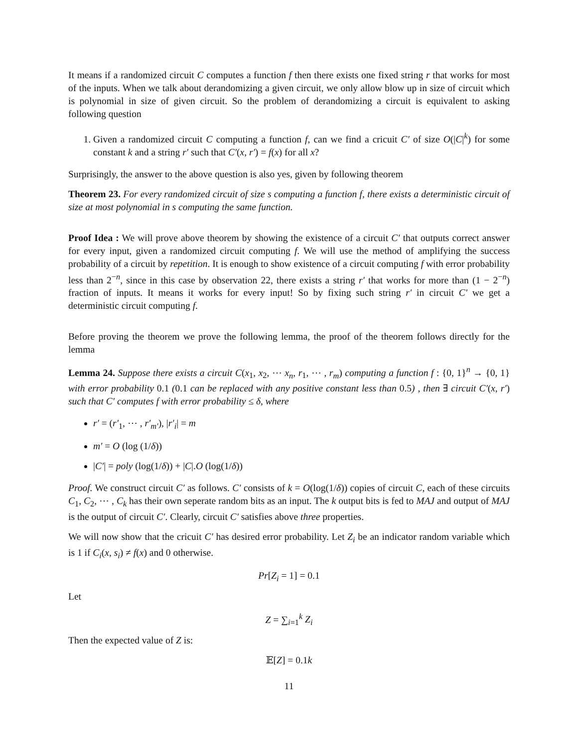It means if a randomized circuit C computes a function f then there exists one fixed string r that works for most of the inputs. When we talk about derandomizing a given circuit, we only allow blow up in size of circuit which is polynomial in size of given circuit. So the problem of derandomizing a circuit is equivalent to asking following question
1. Given a randomized circuit C computing a function f, can we find a cricuit C′ of size O(|C|<sup>k</sup>) for some constant k and a string r′ such that C′(x, r′) = f(x) for all x?
Surprisingly, the answer to the above question is also yes, given by following theorem
Theorem 23. For every randomized circuit of size s computing a function f, there exists a deterministic circuit of size at most polynomial in s computing the same function.
Proof Idea : We will prove above theorem by showing the existence of a circuit C′ that outputs correct answer for every input, given a randomized circuit computing f. We will use the method of amplifying the success probability of a circuit by repetition. It is enough to show existence of a circuit computing f with error probability less than 2<sup>−n</sup>, since in this case by observation 22, there exists a string r′ that works for more than (1 − 2<sup>−n</sup>) fraction of inputs. It means it works for every input! So by fixing such string r′ in circuit C′ we get a deterministic circuit computing f.
Before proving the theorem we prove the following lemma, the proof of the theorem follows directly for the lemma
Lemma 24. Suppose there exists a circuit C(x<sub>1</sub>, x<sub>2</sub>, ⋯ x<sub>n</sub>, r<sub>1</sub>, ⋯ , r<sub>m</sub>) computing a function f : {0, 1}<sup>n</sup> → {0, 1} with error probability 0.1 (0.1 can be replaced with any positive constant less than 0.5) , then ∃ circuit C′(x, r′) such that C′ computes f with error probability ≤ δ, where
r′ = (r′<sub>1</sub>, ⋯ , r′<sub>m′</sub>), |r′<sub>i</sub>| = m
m′ = O (log (1/δ))
|C′| = poly (log(1/δ)) + |C|.O (log(1/δ))
Proof. We construct circuit C′ as follows. C′ consists of k = O(log(1/δ)) copies of circuit C, each of these circuits C<sub>1</sub>, C<sub>2</sub>, ⋯ , C<sub>k</sub> has their own seperate random bits as an input. The k output bits is fed to MAJ and output of MAJ is the output of circuit C′. Clearly, circuit C′ satisfies above three properties.
We will now show that the cricuit C′ has desired error probability. Let Z<sub>i</sub> be an indicator random variable which is 1 if C<sub>i</sub>(x, s<sub>i</sub>) ≠ f(x) and 0 otherwise.
Pr[Z<sub>i</sub> = 1] = 0.1
Let
Z = ∑<sub>i=1</sub><sup>k</sup> Z<sub>i</sub>
Then the expected value of Z is:
𝔼[Z] = 0.1k
11